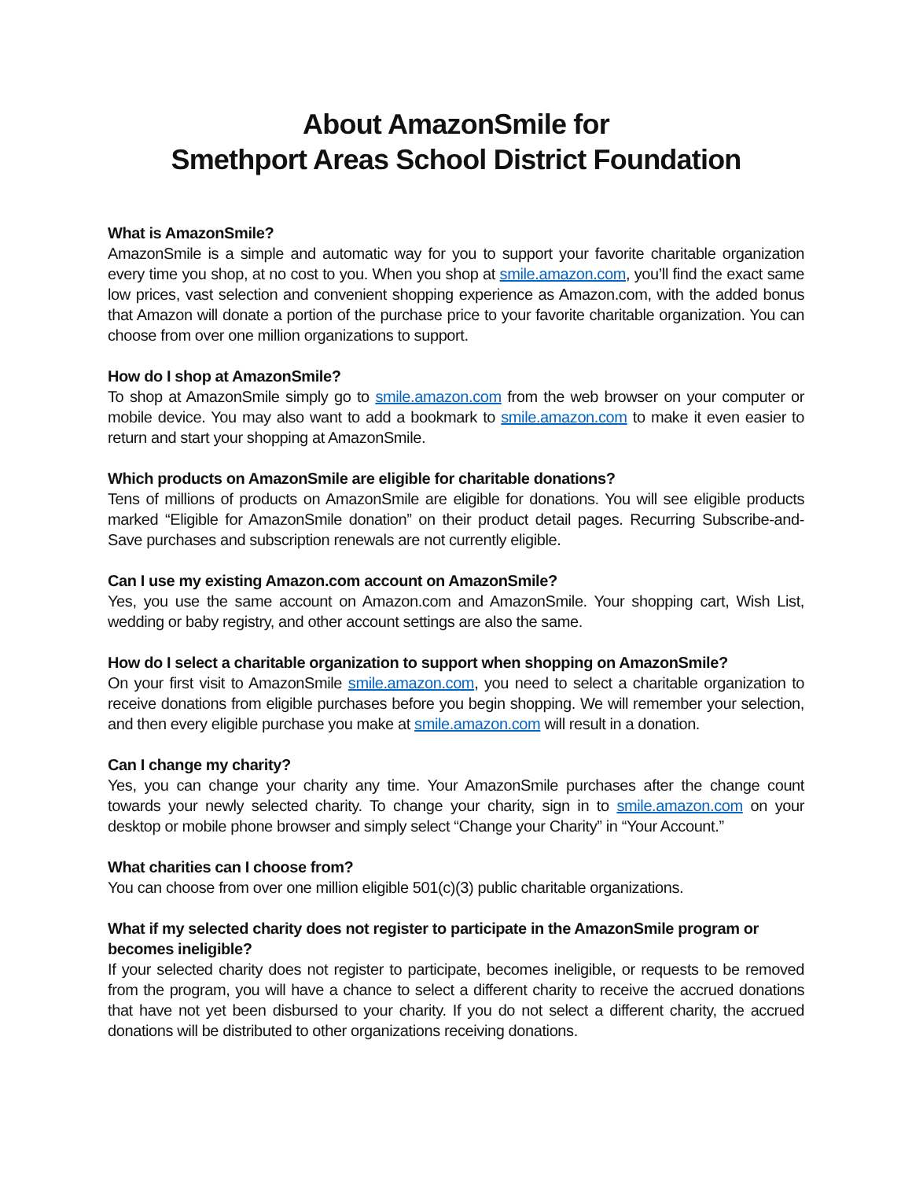About AmazonSmile for
Smethport Areas School District Foundation
What is AmazonSmile?
AmazonSmile is a simple and automatic way for you to support your favorite charitable organization every time you shop, at no cost to you. When you shop at smile.amazon.com, you’ll find the exact same low prices, vast selection and convenient shopping experience as Amazon.com, with the added bonus that Amazon will donate a portion of the purchase price to your favorite charitable organization. You can choose from over one million organizations to support.
How do I shop at AmazonSmile?
To shop at AmazonSmile simply go to smile.amazon.com from the web browser on your computer or mobile device. You may also want to add a bookmark to smile.amazon.com to make it even easier to return and start your shopping at AmazonSmile.
Which products on AmazonSmile are eligible for charitable donations?
Tens of millions of products on AmazonSmile are eligible for donations. You will see eligible products marked “Eligible for AmazonSmile donation” on their product detail pages. Recurring Subscribe-and-Save purchases and subscription renewals are not currently eligible.
Can I use my existing Amazon.com account on AmazonSmile?
Yes, you use the same account on Amazon.com and AmazonSmile. Your shopping cart, Wish List, wedding or baby registry, and other account settings are also the same.
How do I select a charitable organization to support when shopping on AmazonSmile?
On your first visit to AmazonSmile smile.amazon.com, you need to select a charitable organization to receive donations from eligible purchases before you begin shopping. We will remember your selection, and then every eligible purchase you make at smile.amazon.com will result in a donation.
Can I change my charity?
Yes, you can change your charity any time. Your AmazonSmile purchases after the change count towards your newly selected charity. To change your charity, sign in to smile.amazon.com on your desktop or mobile phone browser and simply select “Change your Charity” in “Your Account.”
What charities can I choose from?
You can choose from over one million eligible 501(c)(3) public charitable organizations.
What if my selected charity does not register to participate in the AmazonSmile program or becomes ineligible?
If your selected charity does not register to participate, becomes ineligible, or requests to be removed from the program, you will have a chance to select a different charity to receive the accrued donations that have not yet been disbursed to your charity. If you do not select a different charity, the accrued donations will be distributed to other organizations receiving donations.